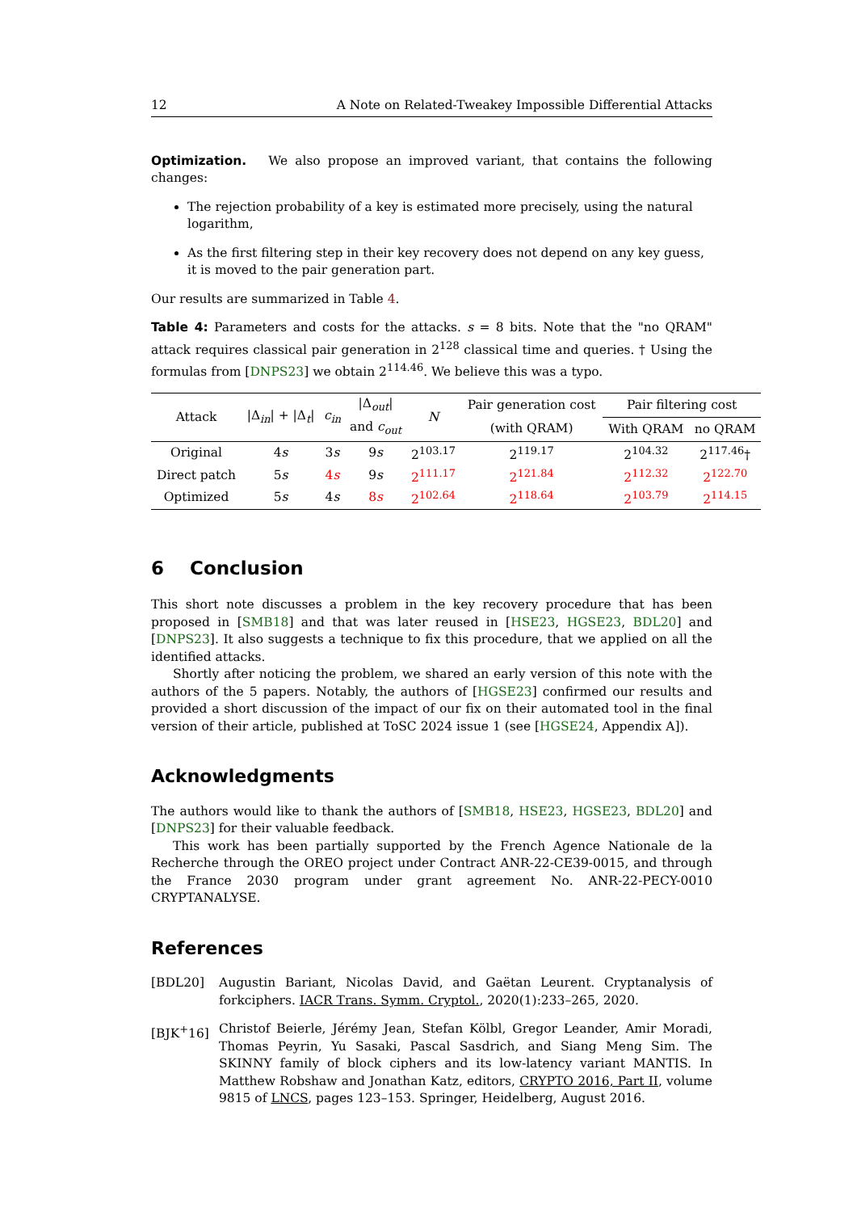12 A Note on Related-Tweakey Impossible Differential Attacks
Optimization. We also propose an improved variant, that contains the following changes:
The rejection probability of a key is estimated more precisely, using the natural logarithm,
As the first filtering step in their key recovery does not depend on any key guess, it is moved to the pair generation part.
Our results are summarized in Table 4.
Table 4: Parameters and costs for the attacks. s = 8 bits. Note that the "no QRAM" attack requires classical pair generation in 2<sup>128</sup> classical time and queries. † Using the formulas from [DNPS23] we obtain 2<sup>114.46</sup>. We believe this was a typo.
| Attack | /Δ<sub>in</sub>/ + /Δ<sub>t</sub>/ | c<sub>in</sub> | /Δ<sub>out</sub>/ | N | Pair generation cost | Pair filtering cost | |
| --- | --- | --- | --- | --- | --- | --- | --- |
| | | | and c<sub>out</sub> | | (with QRAM) | With QRAM | no QRAM |
| Original | 4 s | 3 s | 9 s | 2<sup>103.17</sup> | 2<sup>119.17</sup> | 2<sup>104.32</sup> | 2<sup>117.46</sup>† |
| Direct patch | 5 s | 4 s | 9 s | 2<sup>111.17</sup> | 2<sup>121.84</sup> | 2<sup>112.32</sup> | 2<sup>122.70</sup> |
| Optimized | 5 s | 4 s | 8 s | 2<sup>102.64</sup> | 2<sup>118.64</sup> | 2<sup>103.79</sup> | 2<sup>114.15</sup> |
6 Conclusion
This short note discusses a problem in the key recovery procedure that has been proposed in [SMB18] and that was later reused in [HSE23, HGSE23, BDL20] and [DNPS23]. It also suggests a technique to fix this procedure, that we applied on all the identified attacks.
Shortly after noticing the problem, we shared an early version of this note with the authors of the 5 papers. Notably, the authors of [HGSE23] confirmed our results and provided a short discussion of the impact of our fix on their automated tool in the final version of their article, published at ToSC 2024 issue 1 (see [HGSE24, Appendix A]).
Acknowledgments
The authors would like to thank the authors of [SMB18, HSE23, HGSE23, BDL20] and [DNPS23] for their valuable feedback.
This work has been partially supported by the French Agence Nationale de la Recherche through the OREO project under Contract ANR-22-CE39-0015, and through the France 2030 program under grant agreement No. ANR-22-PECY-0010 CRYPTANALYSE.
References
[BDL20] Augustin Bariant, Nicolas David, and Gaëtan Leurent. Cryptanalysis of forkciphers. IACR Trans. Symm. Cryptol., 2020(1):233–265, 2020.
[BJK<sup>+</sup>16] Christof Beierle, Jérémy Jean, Stefan Kölbl, Gregor Leander, Amir Moradi, Thomas Peyrin, Yu Sasaki, Pascal Sasdrich, and Siang Meng Sim. The SKINNY family of block ciphers and its low-latency variant MANTIS. In Matthew Robshaw and Jonathan Katz, editors, CRYPTO 2016, Part II, volume 9815 of LNCS, pages 123–153. Springer, Heidelberg, August 2016.